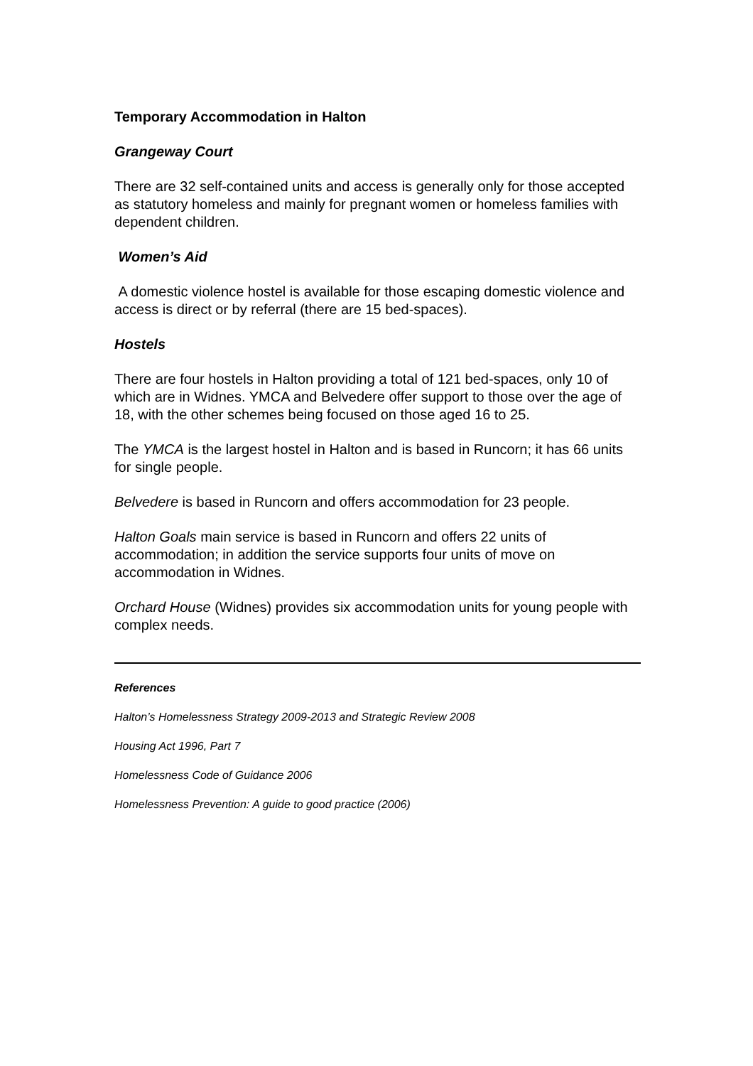Temporary Accommodation in Halton
Grangeway Court
There are 32 self-contained units and access is generally only for those accepted as statutory homeless and mainly for pregnant women or homeless families with dependent children.
Women’s Aid
A domestic violence hostel is available for those escaping domestic violence and access is direct or by referral (there are 15 bed-spaces).
Hostels
There are four hostels in Halton providing a total of 121 bed-spaces, only 10 of which are in Widnes. YMCA and Belvedere offer support to those over the age of 18, with the other schemes being focused on those aged 16 to 25.
The YMCA is the largest hostel in Halton and is based in Runcorn; it has 66 units for single people.
Belvedere is based in Runcorn and offers accommodation for 23 people.
Halton Goals main service is based in Runcorn and offers 22 units of accommodation; in addition the service supports four units of move on accommodation in Widnes.
Orchard House (Widnes) provides six accommodation units for young people with complex needs.
References
Halton’s Homelessness Strategy 2009-2013 and Strategic Review 2008
Housing Act 1996, Part 7
Homelessness Code of Guidance 2006
Homelessness Prevention: A guide to good practice (2006)